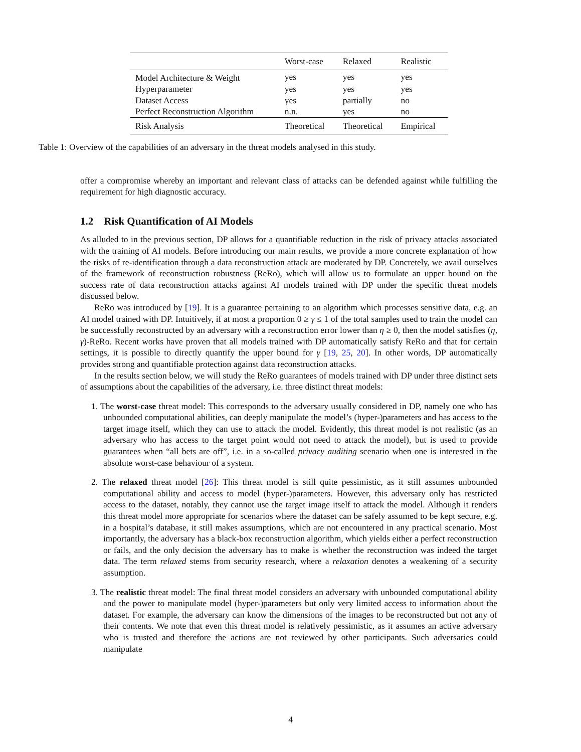| | Worst-case | Relaxed | Realistic |
| --- | --- | --- | --- |
| Model Architecture & Weight | yes | yes | yes |
| Hyperparameter | yes | yes | yes |
| Dataset Access | yes | partially | no |
| Perfect Reconstruction Algorithm | n.n. | yes | no |
| Risk Analysis | Theoretical | Theoretical | Empirical |
Table 1: Overview of the capabilities of an adversary in the threat models analysed in this study.
offer a compromise whereby an important and relevant class of attacks can be defended against while fulfilling the requirement for high diagnostic accuracy.
1.2 Risk Quantification of AI Models
As alluded to in the previous section, DP allows for a quantifiable reduction in the risk of privacy attacks associated with the training of AI models. Before introducing our main results, we provide a more concrete explanation of how the risks of re-identification through a data reconstruction attack are moderated by DP. Concretely, we avail ourselves of the framework of reconstruction robustness (ReRo), which will allow us to formulate an upper bound on the success rate of data reconstruction attacks against AI models trained with DP under the specific threat models discussed below.
ReRo was introduced by [19]. It is a guarantee pertaining to an algorithm which processes sensitive data, e.g. an AI model trained with DP. Intuitively, if at most a proportion 0 ≥ γ ≤ 1 of the total samples used to train the model can be successfully reconstructed by an adversary with a reconstruction error lower than η ≥ 0, then the model satisfies (η, γ)-ReRo. Recent works have proven that all models trained with DP automatically satisfy ReRo and that for certain settings, it is possible to directly quantify the upper bound for γ [19, 25, 20]. In other words, DP automatically provides strong and quantifiable protection against data reconstruction attacks.
In the results section below, we will study the ReRo guarantees of models trained with DP under three distinct sets of assumptions about the capabilities of the adversary, i.e. three distinct threat models:
1. The worst-case threat model: This corresponds to the adversary usually considered in DP, namely one who has unbounded computational abilities, can deeply manipulate the model’s (hyper-)parameters and has access to the target image itself, which they can use to attack the model. Evidently, this threat model is not realistic (as an adversary who has access to the target point would not need to attack the model), but is used to provide guarantees when “all bets are off”, i.e. in a so-called privacy auditing scenario when one is interested in the absolute worst-case behaviour of a system.
2. The relaxed threat model [26]: This threat model is still quite pessimistic, as it still assumes unbounded computational ability and access to model (hyper-)parameters. However, this adversary only has restricted access to the dataset, notably, they cannot use the target image itself to attack the model. Although it renders this threat model more appropriate for scenarios where the dataset can be safely assumed to be kept secure, e.g. in a hospital’s database, it still makes assumptions, which are not encountered in any practical scenario. Most importantly, the adversary has a black-box reconstruction algorithm, which yields either a perfect reconstruction or fails, and the only decision the adversary has to make is whether the reconstruction was indeed the target data. The term relaxed stems from security research, where a relaxation denotes a weakening of a security assumption.
3. The realistic threat model: The final threat model considers an adversary with unbounded computational ability and the power to manipulate model (hyper-)parameters but only very limited access to information about the dataset. For example, the adversary can know the dimensions of the images to be reconstructed but not any of their contents. We note that even this threat model is relatively pessimistic, as it assumes an active adversary who is trusted and therefore the actions are not reviewed by other participants. Such adversaries could manipulate
4